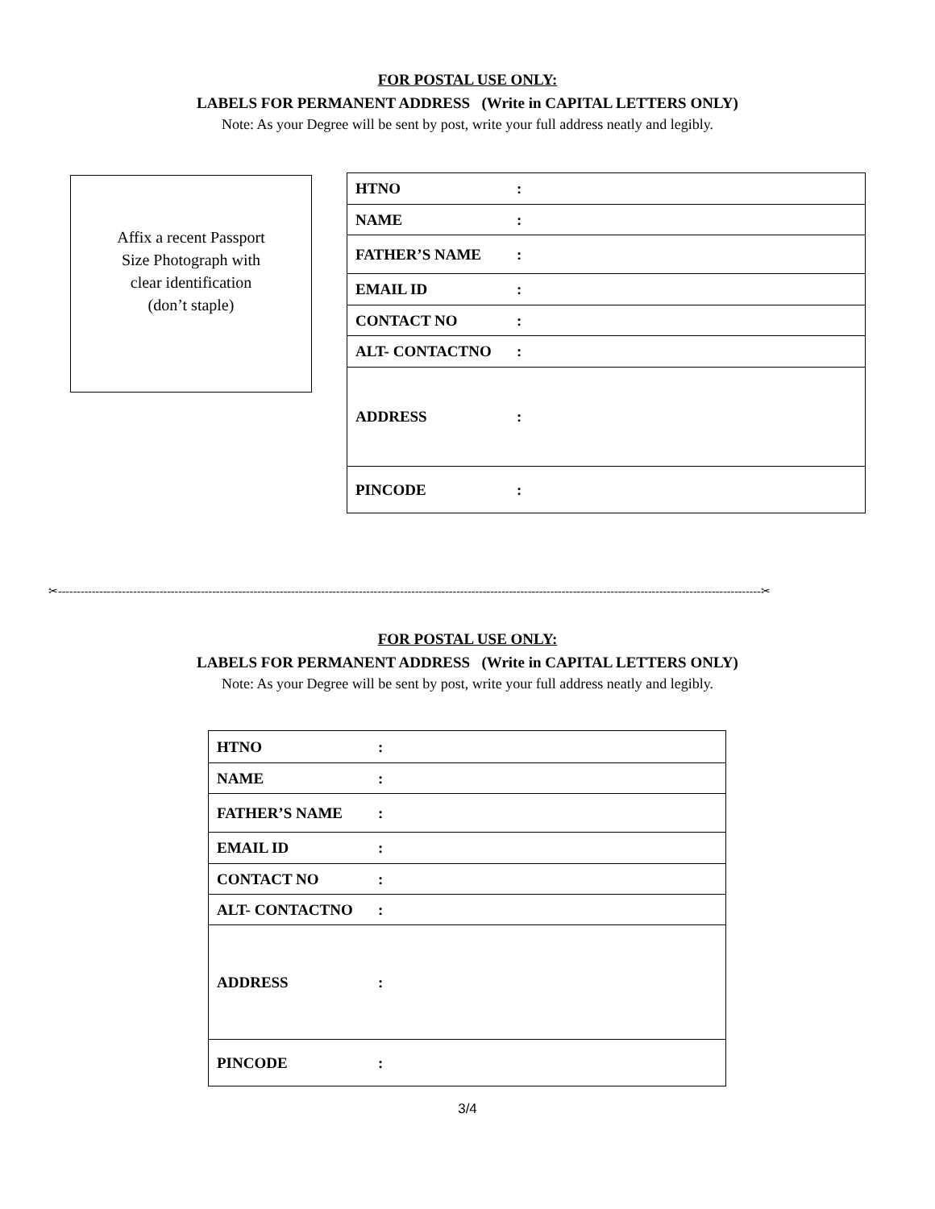FOR POSTAL USE ONLY:
LABELS FOR PERMANENT ADDRESS (Write in CAPITAL LETTERS ONLY)
Note: As your Degree will be sent by post, write your full address neatly and legibly.
Affix a recent Passport
Size Photograph with
clear identification
(don’t staple)
| HTNO : |
| NAME : |
| FATHER’S NAME : |
| EMAIL ID : |
| CONTACT NO : |
| ALT- CONTACTNO : |
| ADDRESS : |
| PINCODE : |
✂-------------------------------------------------------------------------------------------------------------------------------------------------------------------------------------------✂
FOR POSTAL USE ONLY:
LABELS FOR PERMANENT ADDRESS (Write in CAPITAL LETTERS ONLY)
Note: As your Degree will be sent by post, write your full address neatly and legibly.
| HTNO : |
| NAME : |
| FATHER’S NAME : |
| EMAIL ID : |
| CONTACT NO : |
| ALT- CONTACTNO : |
| ADDRESS : |
| PINCODE : |
3/4